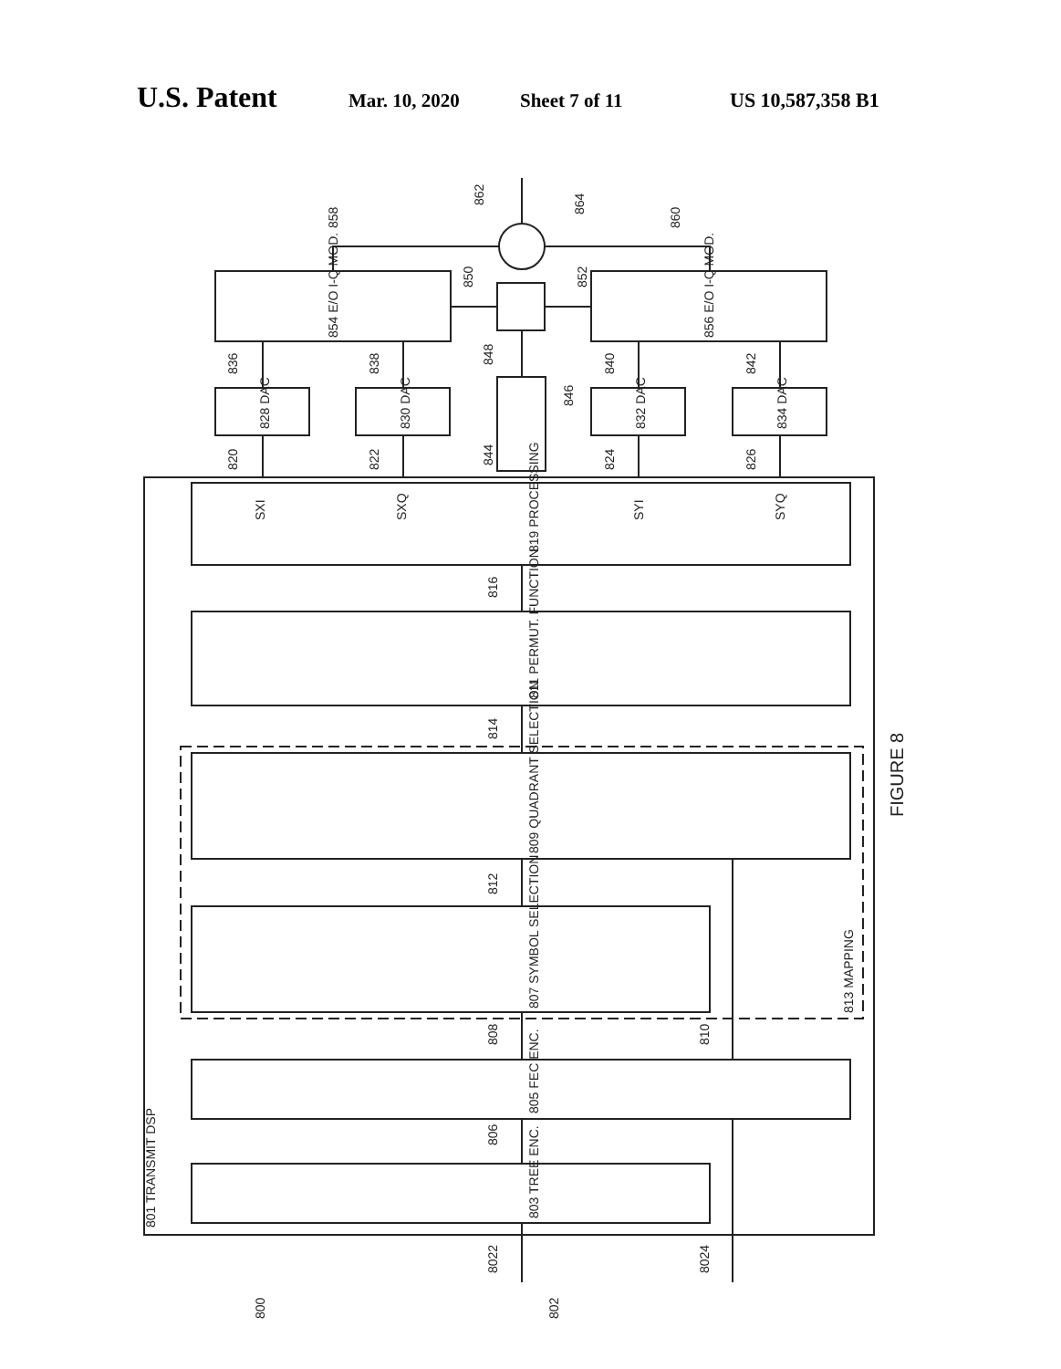U.S. Patent Mar. 10, 2020 Sheet 7 of 11 US 10,587,358 B1
801 TRANSMIT DSP
819 PROCESSING
811 PERMUT. FUNCTION
809 QUADRANT SELECTION
807 SYMBOL SELECTION
805 FEC ENC.
803 TREE ENC.
813 MAPPING
828 DAC
830 DAC
832 DAC
834 DAC
854 E/O I-Q MOD.
856 E/O I-Q MOD.
SXI
SXQ
SYI
SYQ
FIGURE 8
800
8022
8024
802
806
808
810
812
814
816
820
822
844
824
826
836
838
848
846
840
842
850
852
858
862
864
860